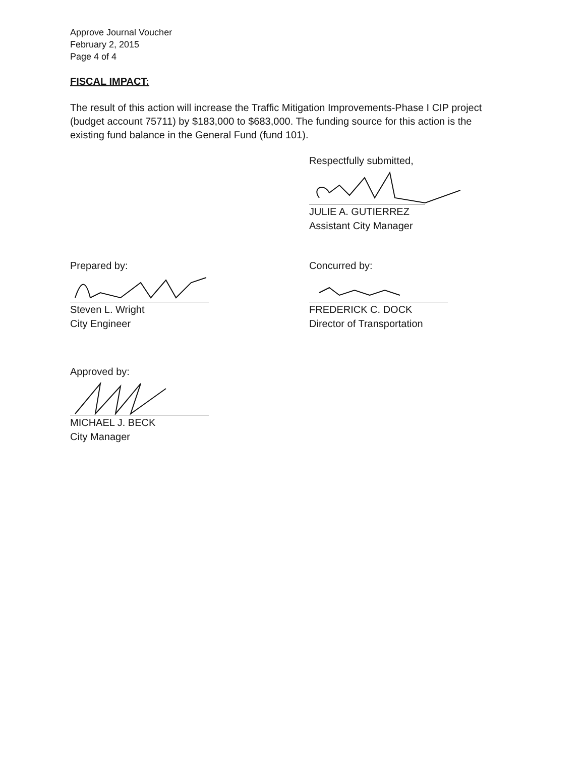Approve Journal Voucher
February 2, 2015
Page 4 of 4
FISCAL IMPACT:
The result of this action will increase the Traffic Mitigation Improvements-Phase I CIP project (budget account 75711) by $183,000 to $683,000. The funding source for this action is the existing fund balance in the General Fund (fund 101).
Respectfully submitted,
JULIE A. GUTIERREZ
Assistant City Manager
Prepared by:
Steven L. Wright
City Engineer
Concurred by:
FREDERICK C. DOCK
Director of Transportation
Approved by:
MICHAEL J. BECK
City Manager